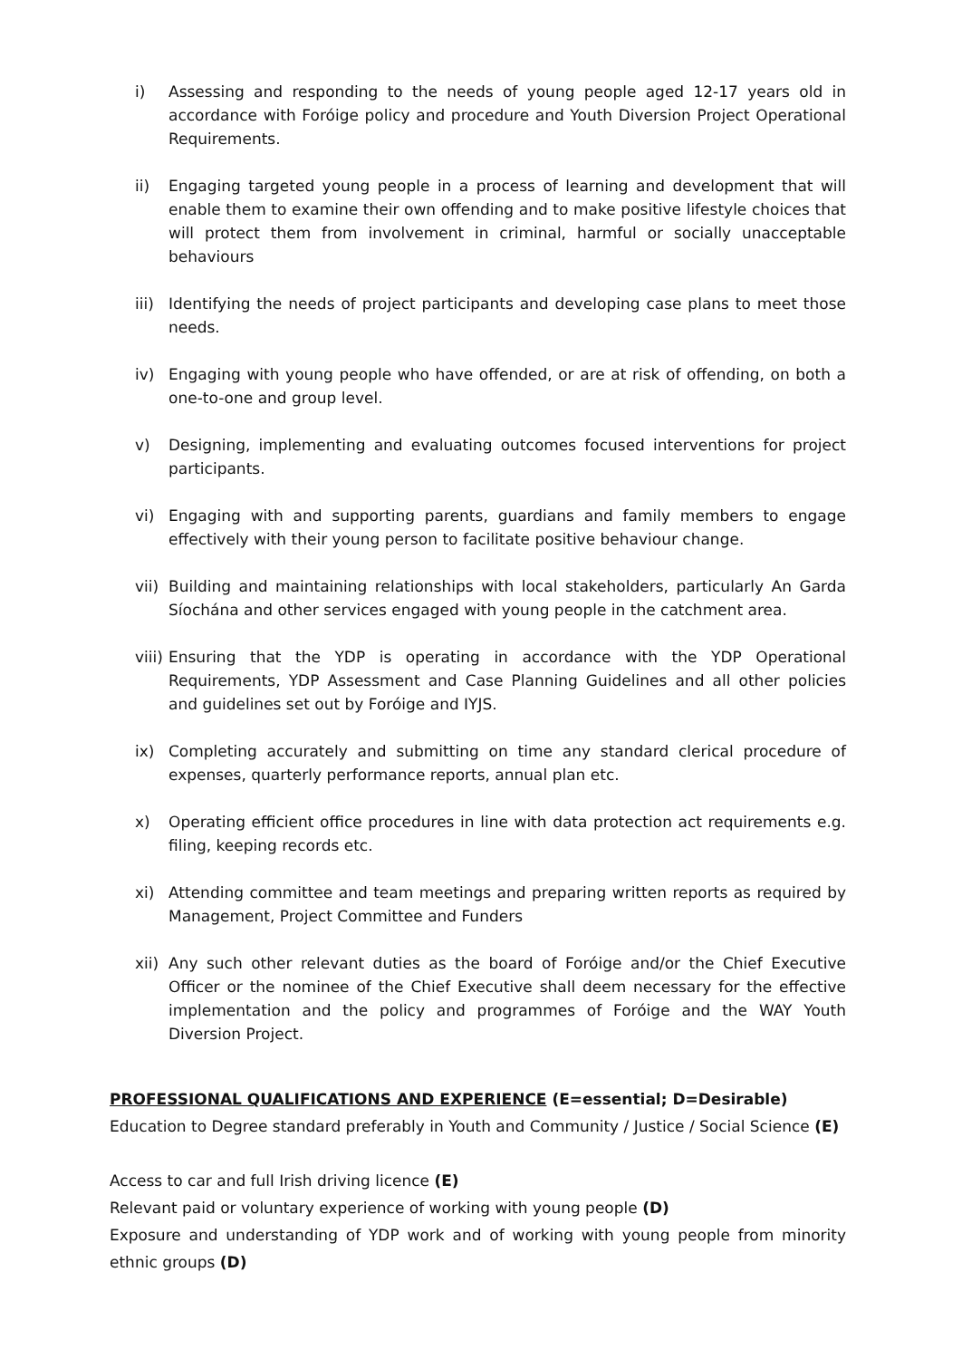i) Assessing and responding to the needs of young people aged 12-17 years old in accordance with Foróige policy and procedure and Youth Diversion Project Operational Requirements.
ii) Engaging targeted young people in a process of learning and development that will enable them to examine their own offending and to make positive lifestyle choices that will protect them from involvement in criminal, harmful or socially unacceptable behaviours
iii) Identifying the needs of project participants and developing case plans to meet those needs.
iv) Engaging with young people who have offended, or are at risk of offending, on both a one-to-one and group level.
v) Designing, implementing and evaluating outcomes focused interventions for project participants.
vi) Engaging with and supporting parents, guardians and family members to engage effectively with their young person to facilitate positive behaviour change.
vii) Building and maintaining relationships with local stakeholders, particularly An Garda Síochána and other services engaged with young people in the catchment area.
viii) Ensuring that the YDP is operating in accordance with the YDP Operational Requirements, YDP Assessment and Case Planning Guidelines and all other policies and guidelines set out by Foróige and IYJS.
ix) Completing accurately and submitting on time any standard clerical procedure of expenses, quarterly performance reports, annual plan etc.
x) Operating efficient office procedures in line with data protection act requirements e.g. filing, keeping records etc.
xi) Attending committee and team meetings and preparing written reports as required by Management, Project Committee and Funders
xii) Any such other relevant duties as the board of Foróige and/or the Chief Executive Officer or the nominee of the Chief Executive shall deem necessary for the effective implementation and the policy and programmes of Foróige and the WAY Youth Diversion Project.
PROFESSIONAL QUALIFICATIONS AND EXPERIENCE (E=essential; D=Desirable)
Education to Degree standard preferably in Youth and Community / Justice / Social Science (E)
Access to car and full Irish driving licence (E)
Relevant paid or voluntary experience of working with young people (D)
Exposure and understanding of YDP work and of working with young people from minority ethnic groups (D)